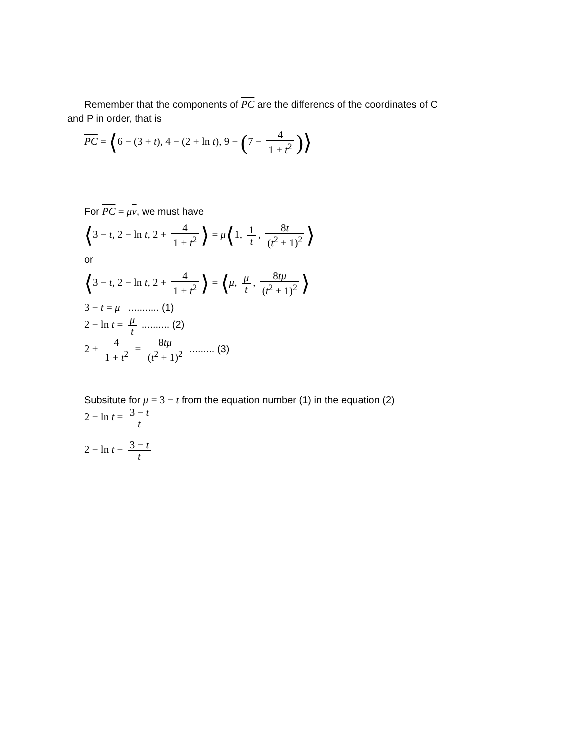Remember that the components of PC are the differencs of the coordinates of C
and P in order, that is
PC = ⟨6 − (3 + t), 4 − (2 + ln t), 9 − (7 − 4 1 + t<sup>2</sup>)⟩
For PC = μv, we must have
⟨3 − t, 2 − ln t, 2 + 4 1 + t<sup>2</sup> ⟩ = μ⟨1, 1 t, 8t (t<sup>2</sup> + 1)<sup>2</sup> ⟩
or
⟨3 − t, 2 − ln t, 2 + 4 1 + t<sup>2</sup> ⟩ = ⟨μ, μ t, 8tμ (t<sup>2</sup> + 1)<sup>2</sup> ⟩
3 − t = μ ........... (1)
2 − ln t = μ t .......... (2)
2 + 4 1 + t<sup>2</sup> = 8tμ (t<sup>2</sup> + 1)<sup>2</sup> ......... (3)
Subsitute for μ = 3 − t from the equation number (1) in the equation (2)
2 − ln t = 3 − t t
2 − ln t − 3 − t t